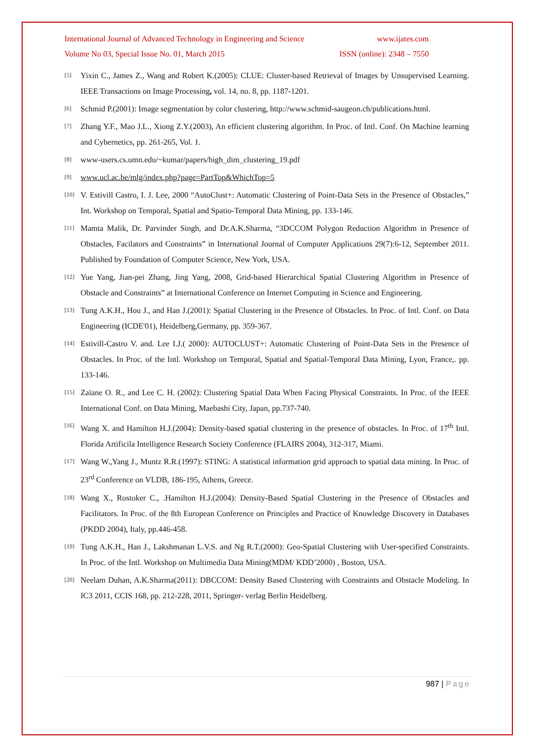International Journal of Advanced Technology in Engineering and Science www.ijates.com
Volume No 03, Special Issue No. 01, March 2015 ISSN (online): 2348 – 7550
[5] Yixin C., James Z., Wang and Robert K.(2005): CLUE: Cluster-based Retrieval of Images by Unsupervised Learning. IEEE Transactions on Image Processing, vol. 14, no. 8, pp. 1187-1201.
[6] Schmid P.(2001): Image segmentation by color clustering, http://www.schmid-saugeon.ch/publications.html.
[7] Zhang Y.F., Mao J.L., Xiong Z.Y.(2003), An efficient clustering algorithm. In Proc. of Intl. Conf. On Machine learning and Cybernetics, pp. 261-265, Vol. 1.
[8] www-users.cs.umn.edu/~kumar/papers/high_dim_clustering_19.pdf
[9] www.ucl.ac.be/mlg/index.php?page=PartTop&WhichTop=5
[10] V. Estivill Castro, I. J. Lee, 2000 “AutoClust+: Automatic Clustering of Point-Data Sets in the Presence of Obstacles,” Int. Workshop on Temporal, Spatial and Spatio-Temporal Data Mining, pp. 133-146.
[11] Mamta Malik, Dr. Parvinder Singh, and Dr.A.K.Sharma, “3DCCOM Polygon Reduction Algorithm in Presence of Obstacles, Facilators and Constraints” in International Journal of Computer Applications 29(7):6-12, September 2011. Published by Foundation of Computer Science, New York, USA.
[12] Yue Yang, Jian-pei Zhang, Jing Yang, 2008, Grid-based Hierarchical Spatial Clustering Algorithm in Presence of Obstacle and Constraints” at International Conference on Internet Computing in Science and Engineering.
[13] Tung A.K.H., Hou J., and Han J.(2001): Spatial Clustering in the Presence of Obstacles. In Proc. of Intl. Conf. on Data Engineering (ICDE'01), Heidelberg,Germany, pp. 359-367.
[14] Estivill-Castro V. and. Lee I.J.( 2000): AUTOCLUST+: Automatic Clustering of Point-Data Sets in the Presence of Obstacles. In Proc. of the Intl. Workshop on Temporal, Spatial and Spatial-Temporal Data Mining, Lyon, France,. pp. 133-146.
[15] Zaïane O. R., and Lee C. H. (2002): Clustering Spatial Data When Facing Physical Constraints. In Proc. of the IEEE International Conf. on Data Mining, Maebashi City, Japan, pp.737-740.
[16] Wang X. and Hamilton H.J.(2004): Density-based spatial clustering in the presence of obstacles. In Proc. of 17<sup>th</sup> Intl. Florida Artificila Intelligence Research Society Conference (FLAIRS 2004), 312-317, Miami.
[17] Wang W.,Yang J., Muntz R.R.(1997): STING: A statistical information grid approach to spatial data mining. In Proc. of 23<sup>rd</sup> Conference on VLDB, 186-195, Athens, Greece.
[18] Wang X., Rostoker C., .Hamilton H.J.(2004): Density-Based Spatial Clustering in the Presence of Obstacles and Facilitators. In Proc. of the 8th European Conference on Principles and Practice of Knowledge Discovery in Databases (PKDD 2004), Italy, pp.446-458.
[19] Tung A.K.H., Han J., Lakshmanan L.V.S. and Ng R.T.(2000): Geo-Spatial Clustering with User-specified Constraints. In Proc. of the Intl. Workshop on Multimedia Data Mining(MDM/ KDD’2000) , Boston, USA.
[20] Neelam Duhan, A.K.Sharma(2011): DBCCOM: Density Based Clustering with Constraints and Obstacle Modeling. In IC3 2011, CCIS 168, pp. 212-228, 2011, Springer- verlag Berlin Heidelberg.
987 | Page